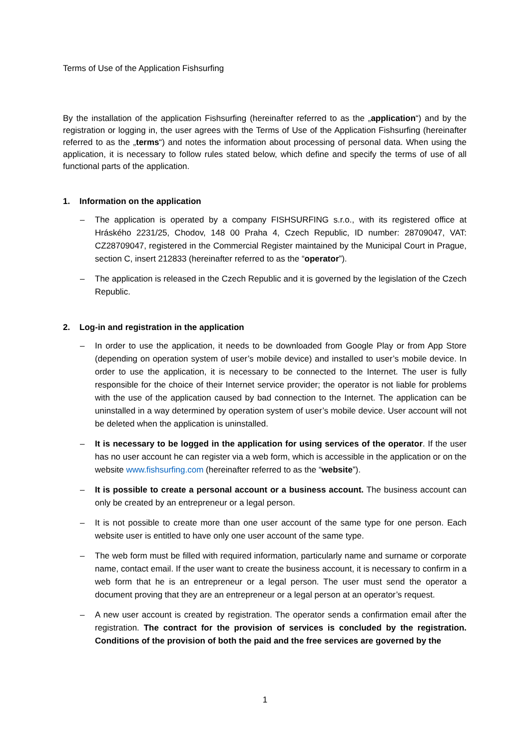Terms of Use of the Application Fishsurfing
By the installation of the application Fishsurfing (hereinafter referred to as the „application“) and by the registration or logging in, the user agrees with the Terms of Use of the Application Fishsurfing (hereinafter referred to as the „terms“) and notes the information about processing of personal data. When using the application, it is necessary to follow rules stated below, which define and specify the terms of use of all functional parts of the application.
1. Information on the application
– The application is operated by a company FISHSURFING s.r.o., with its registered office at Hráského 2231/25, Chodov, 148 00 Praha 4, Czech Republic, ID number: 28709047, VAT: CZ28709047, registered in the Commercial Register maintained by the Municipal Court in Prague, section C, insert 212833 (hereinafter referred to as the “operator”).
– The application is released in the Czech Republic and it is governed by the legislation of the Czech Republic.
2. Log-in and registration in the application
– In order to use the application, it needs to be downloaded from Google Play or from App Store (depending on operation system of user’s mobile device) and installed to user’s mobile device. In order to use the application, it is necessary to be connected to the Internet. The user is fully responsible for the choice of their Internet service provider; the operator is not liable for problems with the use of the application caused by bad connection to the Internet. The application can be uninstalled in a way determined by operation system of user’s mobile device. User account will not be deleted when the application is uninstalled.
– It is necessary to be logged in the application for using services of the operator. If the user has no user account he can register via a web form, which is accessible in the application or on the website www.fishsurfing.com (hereinafter referred to as the “website”).
– It is possible to create a personal account or a business account. The business account can only be created by an entrepreneur or a legal person.
– It is not possible to create more than one user account of the same type for one person. Each website user is entitled to have only one user account of the same type.
– The web form must be filled with required information, particularly name and surname or corporate name, contact email. If the user want to create the business account, it is necessary to confirm in a web form that he is an entrepreneur or a legal person. The user must send the operator a document proving that they are an entrepreneur or a legal person at an operator’s request.
– A new user account is created by registration. The operator sends a confirmation email after the registration. The contract for the provision of services is concluded by the registration. Conditions of the provision of both the paid and the free services are governed by the
1